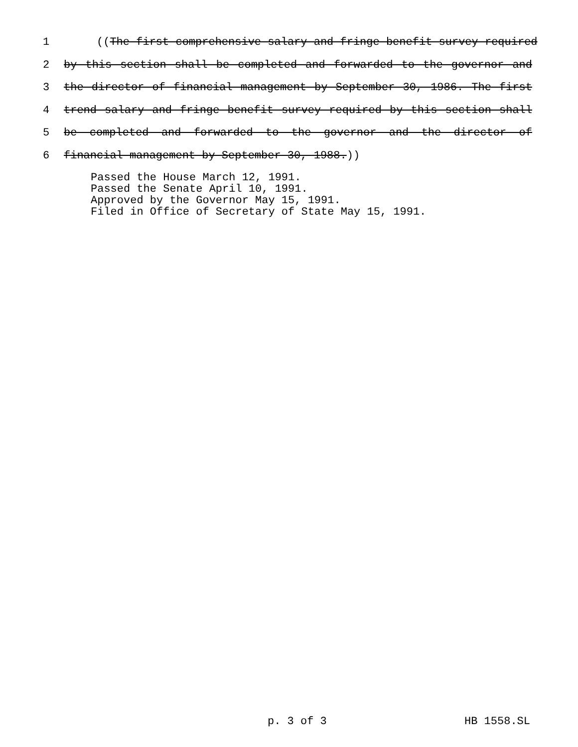1 ((The first comprehensive salary and fringe benefit survey required
2 by this section shall be completed and forwarded to the governor and
3 the director of financial management by September 30, 1986. The first
4 trend salary and fringe benefit survey required by this section shall
5 be completed and forwarded to the governor and the director of
6 financial management by September 30, 1988.))
Passed the House March 12, 1991.
Passed the Senate April 10, 1991.
Approved by the Governor May 15, 1991.
Filed in Office of Secretary of State May 15, 1991.
p. 3 of 3 HB 1558.SL